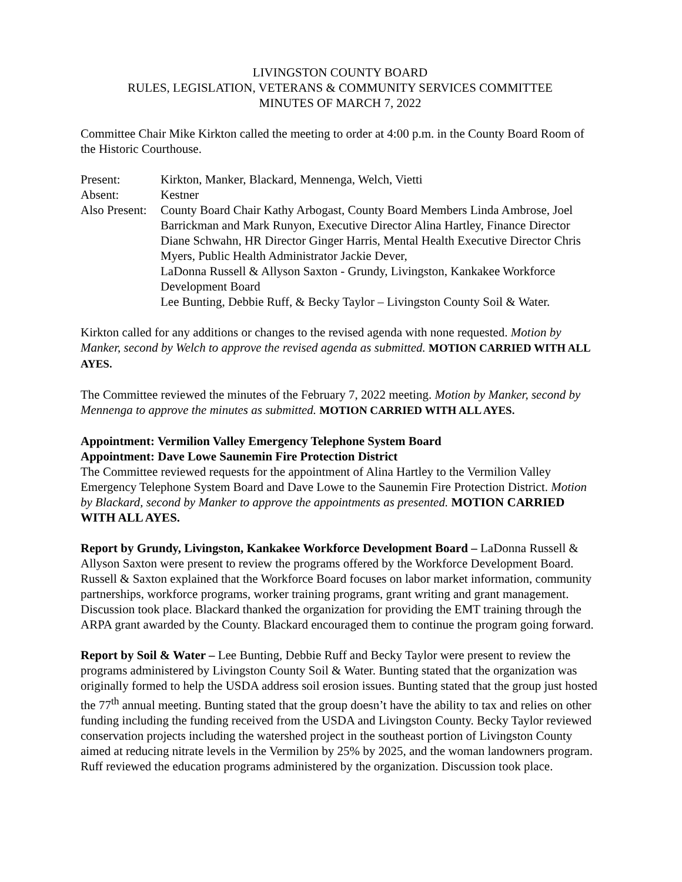LIVINGSTON COUNTY BOARD
RULES, LEGISLATION, VETERANS & COMMUNITY SERVICES COMMITTEE
MINUTES OF MARCH 7, 2022
Committee Chair Mike Kirkton called the meeting to order at 4:00 p.m. in the County Board Room of the Historic Courthouse.
| Present: | Kirkton, Manker, Blackard, Mennenga, Welch, Vietti |
| Absent: | Kestner |
| Also Present: | County Board Chair Kathy Arbogast, County Board Members Linda Ambrose, Joel Barrickman and Mark Runyon, Executive Director Alina Hartley, Finance Director Diane Schwahn, HR Director Ginger Harris, Mental Health Executive Director Chris Myers, Public Health Administrator Jackie Dever, LaDonna Russell & Allyson Saxton - Grundy, Livingston, Kankakee Workforce Development Board Lee Bunting, Debbie Ruff, & Becky Taylor – Livingston County Soil & Water. |
Kirkton called for any additions or changes to the revised agenda with none requested. Motion by Manker, second by Welch to approve the revised agenda as submitted. MOTION CARRIED WITH ALL AYES.
The Committee reviewed the minutes of the February 7, 2022 meeting. Motion by Manker, second by Mennenga to approve the minutes as submitted. MOTION CARRIED WITH ALL AYES.
Appointment: Vermilion Valley Emergency Telephone System Board
Appointment: Dave Lowe Saunemin Fire Protection District
The Committee reviewed requests for the appointment of Alina Hartley to the Vermilion Valley Emergency Telephone System Board and Dave Lowe to the Saunemin Fire Protection District. Motion by Blackard, second by Manker to approve the appointments as presented. MOTION CARRIED WITH ALL AYES.
Report by Grundy, Livingston, Kankakee Workforce Development Board – LaDonna Russell & Allyson Saxton were present to review the programs offered by the Workforce Development Board. Russell & Saxton explained that the Workforce Board focuses on labor market information, community partnerships, workforce programs, worker training programs, grant writing and grant management. Discussion took place. Blackard thanked the organization for providing the EMT training through the ARPA grant awarded by the County. Blackard encouraged them to continue the program going forward.
Report by Soil & Water – Lee Bunting, Debbie Ruff and Becky Taylor were present to review the programs administered by Livingston County Soil & Water. Bunting stated that the organization was originally formed to help the USDA address soil erosion issues. Bunting stated that the group just hosted the 77<sup>th</sup> annual meeting. Bunting stated that the group doesn’t have the ability to tax and relies on other funding including the funding received from the USDA and Livingston County. Becky Taylor reviewed conservation projects including the watershed project in the southeast portion of Livingston County aimed at reducing nitrate levels in the Vermilion by 25% by 2025, and the woman landowners program. Ruff reviewed the education programs administered by the organization. Discussion took place.